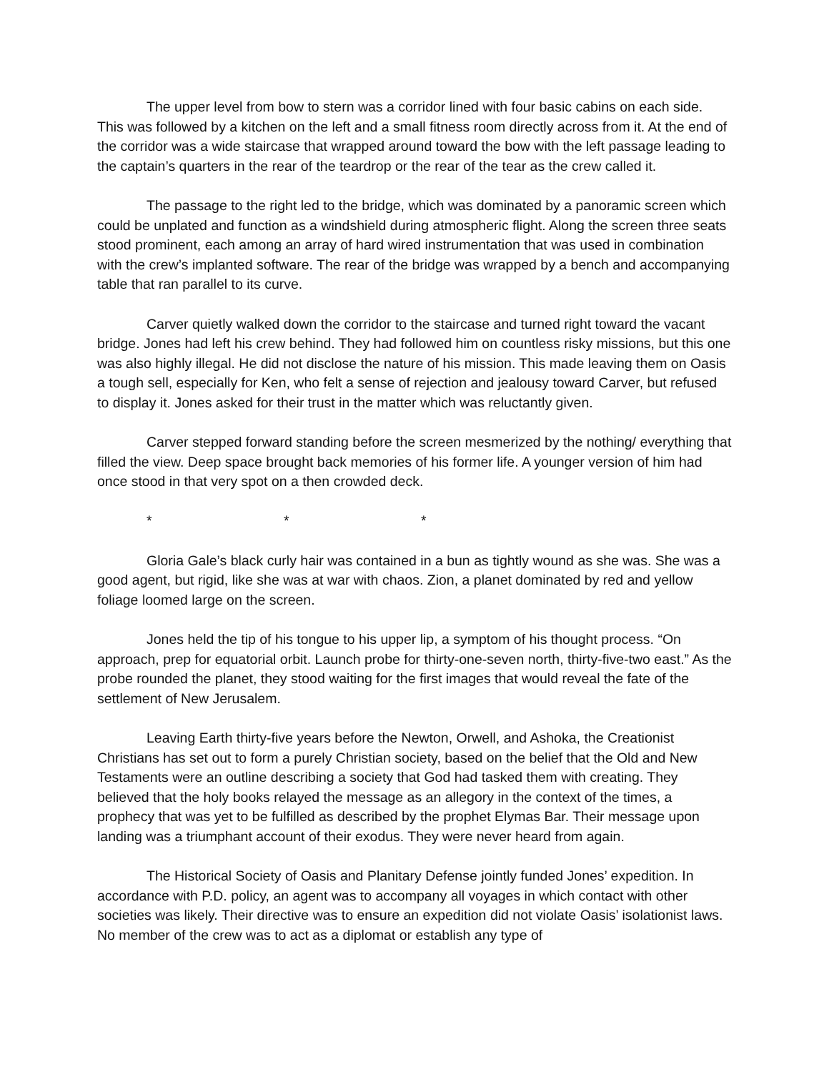The upper level from bow to stern was a corridor lined with four basic cabins on each side. This was followed by a kitchen on the left and a small fitness room directly across from it. At the end of the corridor was a wide staircase that wrapped around toward the bow with the left passage leading to the captain’s quarters in the rear of the teardrop or the rear of the tear as the crew called it.
The passage to the right led to the bridge, which was dominated by a panoramic screen which could be unplated and function as a windshield during atmospheric flight. Along the screen three seats stood prominent, each among an array of hard wired instrumentation that was used in combination with the crew’s implanted software. The rear of the bridge was wrapped by a bench and accompanying table that ran parallel to its curve.
Carver quietly walked down the corridor to the staircase and turned right toward the vacant bridge. Jones had left his crew behind. They had followed him on countless risky missions, but this one was also highly illegal. He did not disclose the nature of his mission. This made leaving them on Oasis a tough sell, especially for Ken, who felt a sense of rejection and jealousy toward Carver, but refused to display it. Jones asked for their trust in the matter which was reluctantly given.
Carver stepped forward standing before the screen mesmerized by the nothing/ everything that filled the view. Deep space brought back memories of his former life. A younger version of him had once stood in that very spot on a then crowded deck.
* * *
Gloria Gale’s black curly hair was contained in a bun as tightly wound as she was. She was a good agent, but rigid, like she was at war with chaos. Zion, a planet dominated by red and yellow foliage loomed large on the screen.
Jones held the tip of his tongue to his upper lip, a symptom of his thought process. “On approach, prep for equatorial orbit. Launch probe for thirty-one-seven north, thirty-five-two east.” As the probe rounded the planet, they stood waiting for the first images that would reveal the fate of the settlement of New Jerusalem.
Leaving Earth thirty-five years before the Newton, Orwell, and Ashoka, the Creationist Christians has set out to form a purely Christian society, based on the belief that the Old and New Testaments were an outline describing a society that God had tasked them with creating. They believed that the holy books relayed the message as an allegory in the context of the times, a prophecy that was yet to be fulfilled as described by the prophet Elymas Bar. Their message upon landing was a triumphant account of their exodus. They were never heard from again.
The Historical Society of Oasis and Planitary Defense jointly funded Jones’ expedition. In accordance with P.D. policy, an agent was to accompany all voyages in which contact with other societies was likely. Their directive was to ensure an expedition did not violate Oasis’ isolationist laws. No member of the crew was to act as a diplomat or establish any type of